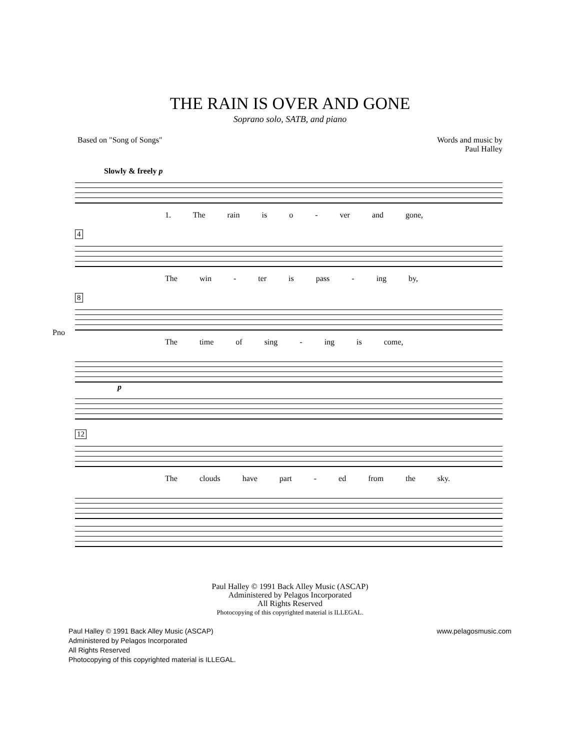THE RAIN IS OVER AND GONE
Soprano solo, SATB, and piano
Based on "Song of Songs" Words and music by
Paul Halley
Slowly & freely p
1. The rain is o - ver and gone,
4
The win - ter is pass - ing by,
8
The time of sing - ing is come,
Pno
p
12
The clouds have part - ed from the sky.
Paul Halley © 1991 Back Alley Music (ASCAP)
Administered by Pelagos Incorporated
All Rights Reserved
Photocopying of this copyrighted material is ILLEGAL.
Paul Halley © 1991 Back Alley Music (ASCAP)
Administered by Pelagos Incorporated
All Rights Reserved
Photocopying of this copyrighted material is ILLEGAL.
www.pelagosmusic.com